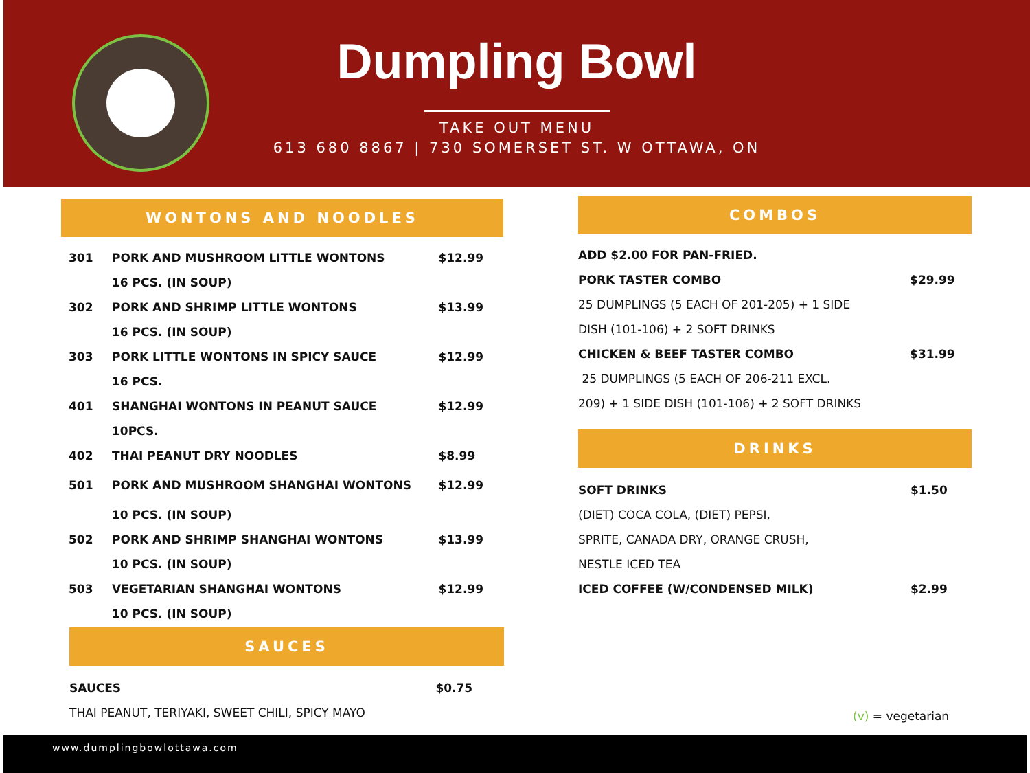Dumpling Bowl
TAKE OUT MENU
613 680 8867 | 730 SOMERSET ST. W OTTAWA, ON
WONTONS AND NOODLES
| 301 | PORK AND MUSHROOM LITTLE WONTONS | $12.99 |
| | 16 PCS. (IN SOUP) | |
| 302 | PORK AND SHRIMP LITTLE WONTONS | $13.99 |
| | 16 PCS. (IN SOUP) | |
| 303 | PORK LITTLE WONTONS IN SPICY SAUCE | $12.99 |
| | 16 PCS. | |
| 401 | SHANGHAI WONTONS IN PEANUT SAUCE | $12.99 |
| | 10PCS. | |
| 402 | THAI PEANUT DRY NOODLES | $8.99 |
| 501 | PORK AND MUSHROOM SHANGHAI WONTONS | $12.99 |
| | 10 PCS. (IN SOUP) | |
| 502 | PORK AND SHRIMP SHANGHAI WONTONS | $13.99 |
| | 10 PCS. (IN SOUP) | |
| 503 | VEGETARIAN SHANGHAI WONTONS | $12.99 |
| | 10 PCS. (IN SOUP) | |
SAUCES
| SAUCES | $0.75 |
| THAI PEANUT, TERIYAKI, SWEET CHILI, SPICY MAYO | |
COMBOS
| ADD $2.00 FOR PAN-FRIED. | |
| PORK TASTER COMBO | $29.99 |
| 25 DUMPLINGS (5 EACH OF 201-205) + 1 SIDE | |
| DISH (101-106) + 2 SOFT DRINKS | |
| CHICKEN & BEEF TASTER COMBO | $31.99 |
| 25 DUMPLINGS (5 EACH OF 206-211 EXCL. | |
| 209) + 1 SIDE DISH (101-106) + 2 SOFT DRINKS | |
DRINKS
| SOFT DRINKS | $1.50 |
| (DIET) COCA COLA, (DIET) PEPSI, | |
| SPRITE, CANADA DRY, ORANGE CRUSH, | |
| NESTLE ICED TEA | |
| ICED COFFEE (W/CONDENSED MILK) | $2.99 |
(v) = vegetarian
www.dumplingbowlottawa.com